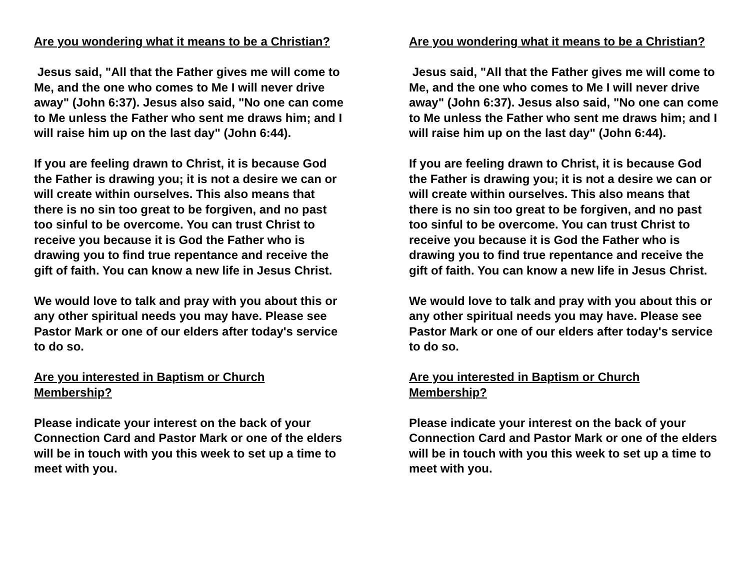Are you wondering what it means to be a Christian?
Jesus said, "All that the Father gives me will come to Me, and the one who comes to Me I will never drive away" (John 6:37). Jesus also said, "No one can come to Me unless the Father who sent me draws him; and I will raise him up on the last day" (John 6:44).
If you are feeling drawn to Christ, it is because God the Father is drawing you; it is not a desire we can or will create within ourselves. This also means that there is no sin too great to be forgiven, and no past too sinful to be overcome. You can trust Christ to receive you because it is God the Father who is drawing you to find true repentance and receive the gift of faith. You can know a new life in Jesus Christ.
We would love to talk and pray with you about this or any other spiritual needs you may have. Please see Pastor Mark or one of our elders after today's service to do so.
Are you interested in Baptism or Church Membership?
Please indicate your interest on the back of your Connection Card and Pastor Mark or one of the elders will be in touch with you this week to set up a time to meet with you.
Are you wondering what it means to be a Christian?
Jesus said, "All that the Father gives me will come to Me, and the one who comes to Me I will never drive away" (John 6:37). Jesus also said, "No one can come to Me unless the Father who sent me draws him; and I will raise him up on the last day" (John 6:44).
If you are feeling drawn to Christ, it is because God the Father is drawing you; it is not a desire we can or will create within ourselves. This also means that there is no sin too great to be forgiven, and no past too sinful to be overcome. You can trust Christ to receive you because it is God the Father who is drawing you to find true repentance and receive the gift of faith. You can know a new life in Jesus Christ.
We would love to talk and pray with you about this or any other spiritual needs you may have. Please see Pastor Mark or one of our elders after today's service to do so.
Are you interested in Baptism or Church Membership?
Please indicate your interest on the back of your Connection Card and Pastor Mark or one of the elders will be in touch with you this week to set up a time to meet with you.